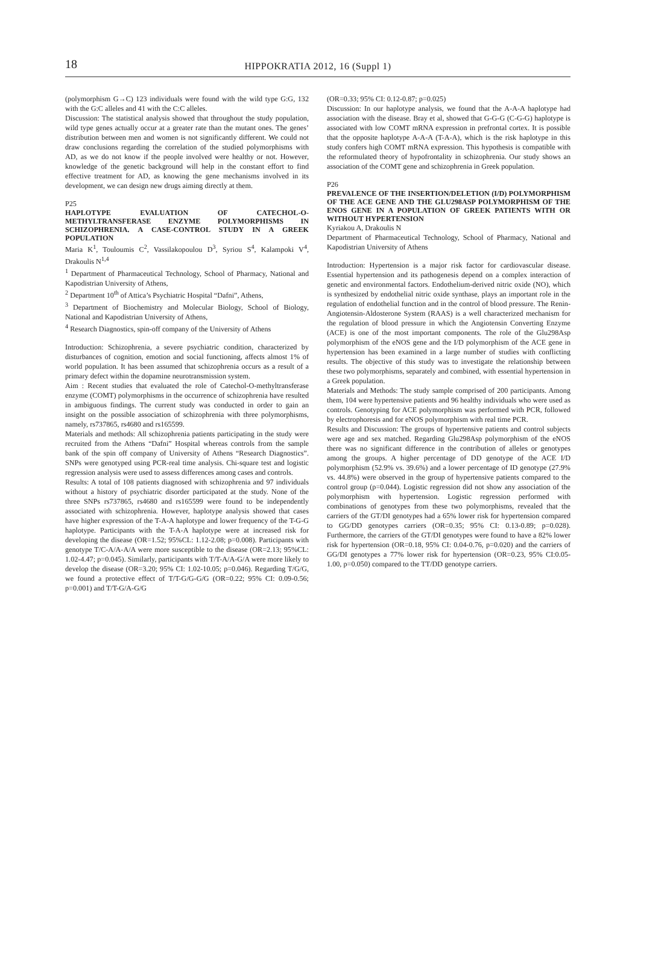18
HIPPOKRATIA 2012, 16 (Suppl 1)
(polymorphism G→C) 123 individuals were found with the wild type G:G, 132 with the G:C alleles and 41 with the C:C alleles.
Discussion: The statistical analysis showed that throughout the study population, wild type genes actually occur at a greater rate than the mutant ones. The genes’ distribution between men and women is not significantly different. We could not draw conclusions regarding the correlation of the studied polymorphisms with AD, as we do not know if the people involved were healthy or not. However, knowledge of the genetic background will help in the constant effort to find effective treatment for AD, as knowing the gene mechanisms involved in its development, we can design new drugs aiming directly at them.
P25
HAPLOTYPE EVALUATION OF CATECHOL-O-METHYLTRANSFERASE ENZYME POLYMORPHISMS IN SCHIZOPHRENIA. A CASE-CONTROL STUDY IN A GREEK POPULATION
Maria K<sup>1</sup>, Touloumis C<sup>2</sup>, Vassilakopoulou D<sup>3</sup>, Syriou S<sup>4</sup>, Kalampoki V<sup>4</sup>, Drakoulis N<sup>1,4</sup>
<sup>1</sup> Department of Pharmaceutical Technology, School of Pharmacy, National and Kapodistrian University of Athens,
<sup>2</sup> Department 10<sup>th</sup> of Attica’s Psychiatric Hospital “Dafni”, Athens,
<sup>3</sup> Department of Biochemistry and Molecular Biology, School of Biology, National and Kapodistrian University of Athens,
<sup>4</sup> Research Diagnostics, spin-off company of the University of Athens
Introduction: Schizophrenia, a severe psychiatric condition, characterized by disturbances of cognition, emotion and social functioning, affects almost 1% of world population. It has been assumed that schizophrenia occurs as a result of a primary defect within the dopamine neurotransmission system.
Aim : Recent studies that evaluated the role of Catechol-O-methyltransferase enzyme (COMT) polymorphisms in the occurrence of schizophrenia have resulted in ambiguous findings. The current study was conducted in order to gain an insight on the possible association of schizophrenia with three polymorphisms, namely, rs737865, rs4680 and rs165599.
Materials and methods: All schizophrenia patients participating in the study were recruited from the Athens “Dafni” Hospital whereas controls from the sample bank of the spin off company of University of Athens “Research Diagnostics”. SNPs were genotyped using PCR-real time analysis. Chi-square test and logistic regression analysis were used to assess differences among cases and controls.
Results: A total of 108 patients diagnosed with schizophrenia and 97 individuals without a history of psychiatric disorder participated at the study. None of the three SNPs rs737865, rs4680 and rs165599 were found to be independently associated with schizophrenia. However, haplotype analysis showed that cases have higher expression of the T-A-A haplotype and lower frequency of the T-G-G haplotype. Participants with the T-A-A haplotype were at increased risk for developing the disease (OR=1.52; 95%CL: 1.12-2.08; p=0.008). Participants with genotype T/C-A/A-A/A were more susceptible to the disease (OR=2.13; 95%CL: 1.02-4.47; p=0.045). Similarly, participants with T/T-A/A-G/A were more likely to develop the disease (OR=3.20; 95% CI: 1.02-10.05; p=0.046). Regarding T/G/G, we found a protective effect of T/T-G/G-G/G (OR=0.22; 95% CI: 0.09-0.56; p=0.001) and T/T-G/A-G/G
(OR=0.33; 95% CI: 0.12-0.87; p=0.025)
Discussion: In our haplotype analysis, we found that the A-A-A haplotype had association with the disease. Bray et al, showed that G-G-G (C-G-G) haplotype is associated with low COMT mRNA expression in prefrontal cortex. It is possible that the opposite haplotype A-A-A (T-A-A), which is the risk haplotype in this study confers high COMT mRNA expression. This hypothesis is compatible with the reformulated theory of hypofrontality in schizophrenia. Our study shows an association of the COMT gene and schizophrenia in Greek population.
P26
PREVALENCE OF THE INSERTION/DELETION (I/D) POLYMORPHISM OF THE ACE GENE AND THE GLU298ASP POLYMORPHISM OF THE ENOS GENE IN A POPULATION OF GREEK PATIENTS WITH OR WITHOUT HYPERTENSION
Kyriakou A, Drakoulis N
Department of Pharmaceutical Technology, School of Pharmacy, National and Kapodistrian University of Athens
Introduction: Hypertension is a major risk factor for cardiovascular disease. Essential hypertension and its pathogenesis depend on a complex interaction of genetic and environmental factors. Endothelium-derived nitric oxide (NO), which is synthesized by endothelial nitric oxide synthase, plays an important role in the regulation of endothelial function and in the control of blood pressure. The Renin-Angiotensin-Aldosterone System (RAAS) is a well characterized mechanism for the regulation of blood pressure in which the Angiotensin Converting Enzyme (ACE) is one of the most important components. The role of the Glu298Asp polymorphism of the eNOS gene and the I/D polymorphism of the ACE gene in hypertension has been examined in a large number of studies with conflicting results. The objective of this study was to investigate the relationship between these two polymorphisms, separately and combined, with essential hypertension in a Greek population.
Materials and Methods: The study sample comprised of 200 participants. Among them, 104 were hypertensive patients and 96 healthy individuals who were used as controls. Genotyping for ACE polymorphism was performed with PCR, followed by electrophoresis and for eNOS polymorphism with real time PCR.
Results and Discussion: The groups of hypertensive patients and control subjects were age and sex matched. Regarding Glu298Asp polymorphism of the eNOS there was no significant difference in the contribution of alleles or genotypes among the groups. A higher percentage of DD genotype of the ACE I/D polymorphism (52.9% vs. 39.6%) and a lower percentage of ID genotype (27.9% vs. 44.8%) were observed in the group of hypertensive patients compared to the control group (p=0.044). Logistic regression did not show any association of the polymorphism with hypertension. Logistic regression performed with combinations of genotypes from these two polymorphisms, revealed that the carriers of the GT/DI genotypes had a 65% lower risk for hypertension compared to GG/DD genotypes carriers (OR=0.35; 95% CI: 0.13-0.89; p=0.028). Furthermore, the carriers of the GT/DI genotypes were found to have a 82% lower risk for hypertension (OR=0.18, 95% CI: 0.04-0.76, p=0.020) and the carriers of GG/DI genotypes a 77% lower risk for hypertension (OR=0.23, 95% CI:0.05-1.00, p=0.050) compared to the TT/DD genotype carriers.